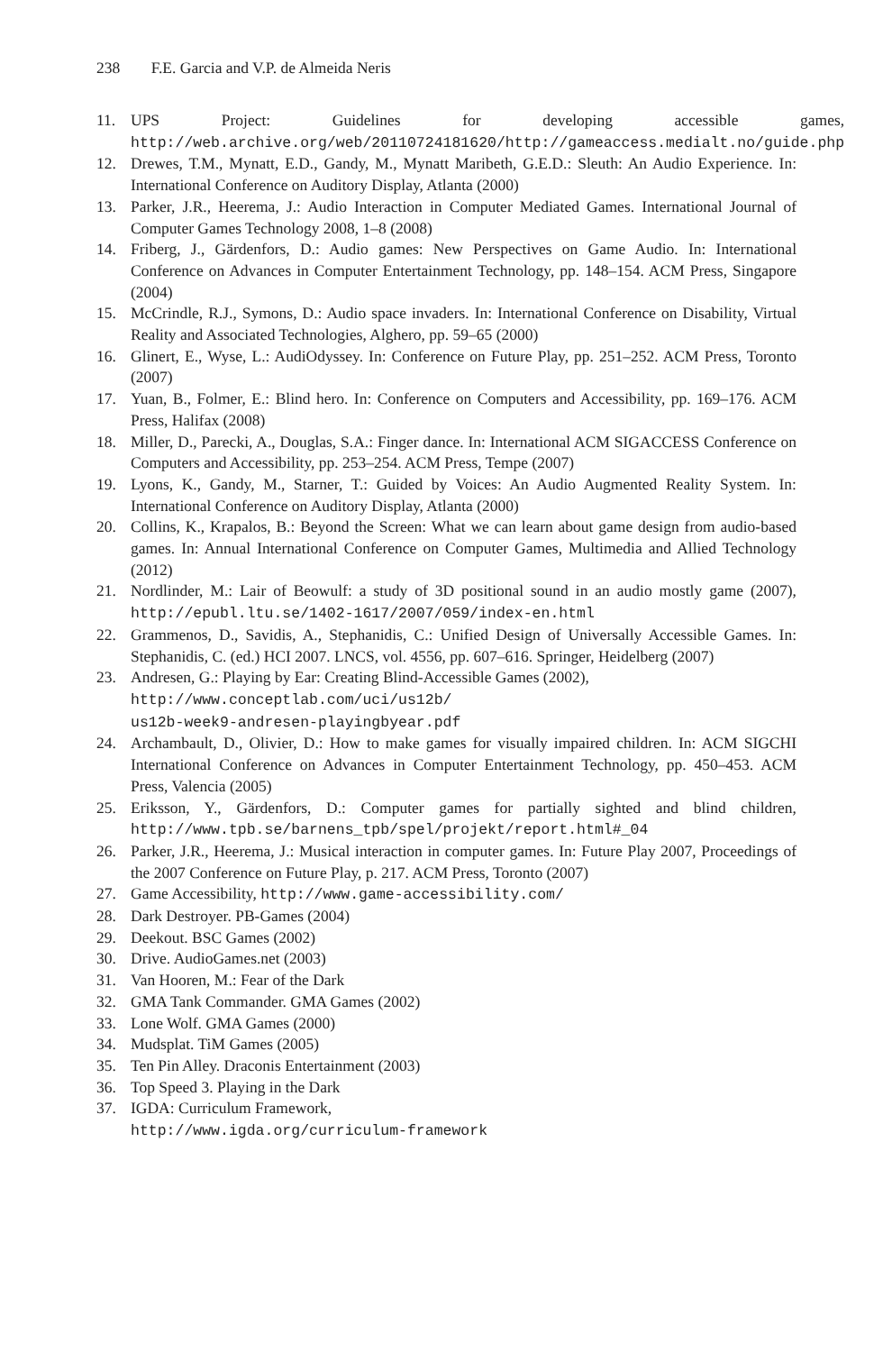238 F.E. Garcia and V.P. de Almeida Neris
11. UPS Project: Guidelines for developing accessible games, http://web.archive.org/web/20110724181620/http://gameaccess.medialt.no/guide.php
12. Drewes, T.M., Mynatt, E.D., Gandy, M., Mynatt Maribeth, G.E.D.: Sleuth: An Audio Experience. In: International Conference on Auditory Display, Atlanta (2000)
13. Parker, J.R., Heerema, J.: Audio Interaction in Computer Mediated Games. International Journal of Computer Games Technology 2008, 1–8 (2008)
14. Friberg, J., Gärdenfors, D.: Audio games: New Perspectives on Game Audio. In: International Conference on Advances in Computer Entertainment Technology, pp. 148–154. ACM Press, Singapore (2004)
15. McCrindle, R.J., Symons, D.: Audio space invaders. In: International Conference on Disability, Virtual Reality and Associated Technologies, Alghero, pp. 59–65 (2000)
16. Glinert, E., Wyse, L.: AudiOdyssey. In: Conference on Future Play, pp. 251–252. ACM Press, Toronto (2007)
17. Yuan, B., Folmer, E.: Blind hero. In: Conference on Computers and Accessibility, pp. 169–176. ACM Press, Halifax (2008)
18. Miller, D., Parecki, A., Douglas, S.A.: Finger dance. In: International ACM SIGACCESS Conference on Computers and Accessibility, pp. 253–254. ACM Press, Tempe (2007)
19. Lyons, K., Gandy, M., Starner, T.: Guided by Voices: An Audio Augmented Reality System. In: International Conference on Auditory Display, Atlanta (2000)
20. Collins, K., Krapalos, B.: Beyond the Screen: What we can learn about game design from audio-based games. In: Annual International Conference on Computer Games, Multimedia and Allied Technology (2012)
21. Nordlinder, M.: Lair of Beowulf: a study of 3D positional sound in an audio mostly game (2007), http://epubl.ltu.se/1402-1617/2007/059/index-en.html
22. Grammenos, D., Savidis, A., Stephanidis, C.: Unified Design of Universally Accessible Games. In: Stephanidis, C. (ed.) HCI 2007. LNCS, vol. 4556, pp. 607–616. Springer, Heidelberg (2007)
23. Andresen, G.: Playing by Ear: Creating Blind-Accessible Games (2002),
http://www.conceptlab.com/uci/us12b/
us12b-week9-andresen-playingbyear.pdf
24. Archambault, D., Olivier, D.: How to make games for visually impaired children. In: ACM SIGCHI International Conference on Advances in Computer Entertainment Technology, pp. 450–453. ACM Press, Valencia (2005)
25. Eriksson, Y., Gärdenfors, D.: Computer games for partially sighted and blind children, http://www.tpb.se/barnens_tpb/spel/projekt/report.html#_04
26. Parker, J.R., Heerema, J.: Musical interaction in computer games. In: Future Play 2007, Proceedings of the 2007 Conference on Future Play, p. 217. ACM Press, Toronto (2007)
27. Game Accessibility, http://www.game-accessibility.com/
28. Dark Destroyer. PB-Games (2004)
29. Deekout. BSC Games (2002)
30. Drive. AudioGames.net (2003)
31. Van Hooren, M.: Fear of the Dark
32. GMA Tank Commander. GMA Games (2002)
33. Lone Wolf. GMA Games (2000)
34. Mudsplat. TiM Games (2005)
35. Ten Pin Alley. Draconis Entertainment (2003)
36. Top Speed 3. Playing in the Dark
37. IGDA: Curriculum Framework,
http://www.igda.org/curriculum-framework